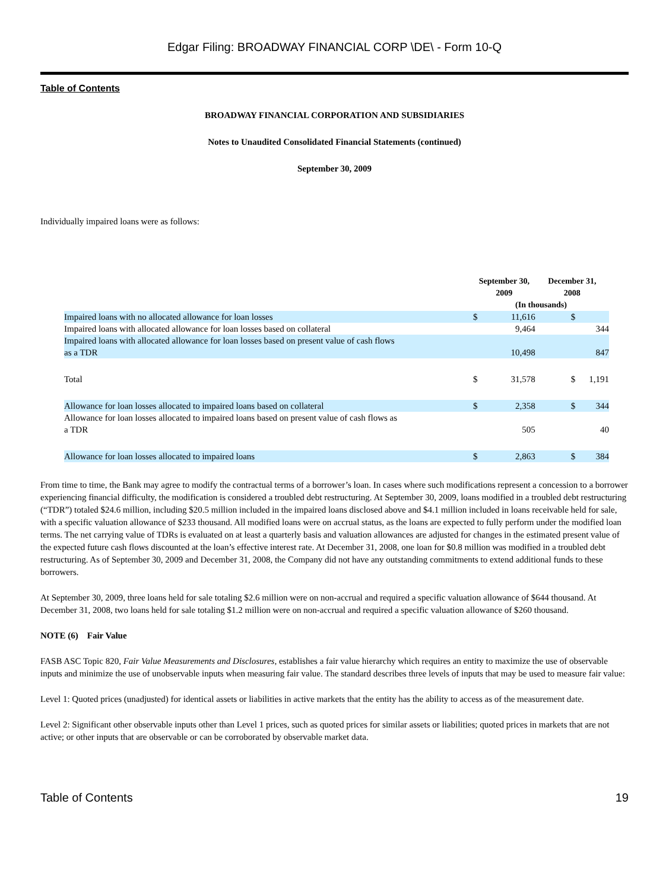Edgar Filing: BROADWAY FINANCIAL CORP \DE\ - Form 10-Q
Table of Contents
BROADWAY FINANCIAL CORPORATION AND SUBSIDIARIES
Notes to Unaudited Consolidated Financial Statements (continued)
September 30, 2009
Individually impaired loans were as follows:
| | September 30, 2009 | | December 31, 2008 | |
| --- | --- | --- | --- | --- |
| | (In thousands) | | | |
| Impaired loans with no allocated allowance for loan losses | $ | 11,616 | $ | |
| Impaired loans with allocated allowance for loan losses based on collateral | | 9,464 | | 344 |
| Impaired loans with allocated allowance for loan losses based on present value of cash flows as a TDR | | 10,498 | | 847 |
| Total | $ | 31,578 | $ | 1,191 |
| Allowance for loan losses allocated to impaired loans based on collateral | $ | 2,358 | $ | 344 |
| Allowance for loan losses allocated to impaired loans based on present value of cash flows as a TDR | | 505 | | 40 |
| Allowance for loan losses allocated to impaired loans | $ | 2,863 | $ | 384 |
From time to time, the Bank may agree to modify the contractual terms of a borrower’s loan. In cases where such modifications represent a concession to a borrower experiencing financial difficulty, the modification is considered a troubled debt restructuring. At September 30, 2009, loans modified in a troubled debt restructuring (“TDR”) totaled $24.6 million, including $20.5 million included in the impaired loans disclosed above and $4.1 million included in loans receivable held for sale, with a specific valuation allowance of $233 thousand. All modified loans were on accrual status, as the loans are expected to fully perform under the modified loan terms. The net carrying value of TDRs is evaluated on at least a quarterly basis and valuation allowances are adjusted for changes in the estimated present value of the expected future cash flows discounted at the loan’s effective interest rate. At December 31, 2008, one loan for $0.8 million was modified in a troubled debt restructuring. As of September 30, 2009 and December 31, 2008, the Company did not have any outstanding commitments to extend additional funds to these borrowers.
At September 30, 2009, three loans held for sale totaling $2.6 million were on non-accrual and required a specific valuation allowance of $644 thousand. At December 31, 2008, two loans held for sale totaling $1.2 million were on non-accrual and required a specific valuation allowance of $260 thousand.
NOTE (6) Fair Value
FASB ASC Topic 820, Fair Value Measurements and Disclosures, establishes a fair value hierarchy which requires an entity to maximize the use of observable inputs and minimize the use of unobservable inputs when measuring fair value. The standard describes three levels of inputs that may be used to measure fair value:
Level 1: Quoted prices (unadjusted) for identical assets or liabilities in active markets that the entity has the ability to access as of the measurement date.
Level 2: Significant other observable inputs other than Level 1 prices, such as quoted prices for similar assets or liabilities; quoted prices in markets that are not active; or other inputs that are observable or can be corroborated by observable market data.
Table of Contents 19